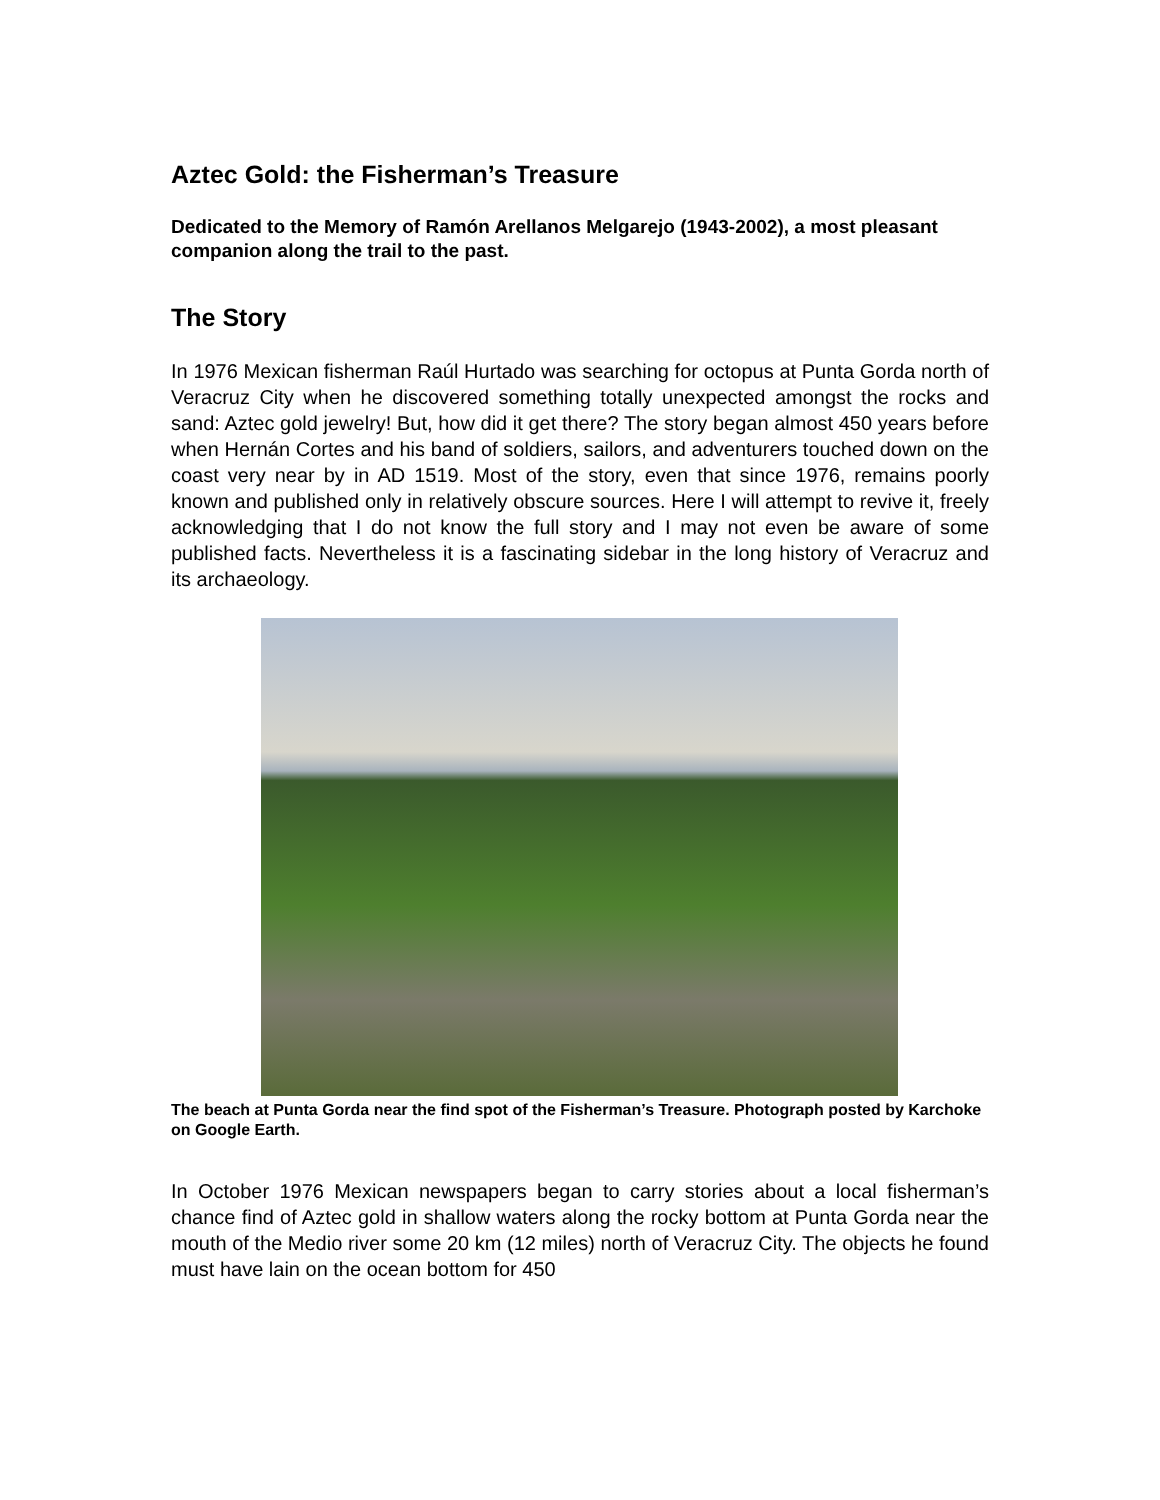Aztec Gold: the Fisherman’s Treasure
Dedicated to the Memory of Ramón Arellanos Melgarejo (1943-2002), a most pleasant companion along the trail to the past.
The Story
In 1976 Mexican fisherman Raúl Hurtado was searching for octopus at Punta Gorda north of Veracruz City when he discovered something totally unexpected amongst the rocks and sand: Aztec gold jewelry! But, how did it get there? The story began almost 450 years before when Hernán Cortes and his band of soldiers, sailors, and adventurers touched down on the coast very near by in AD 1519. Most of the story, even that since 1976, remains poorly known and published only in relatively obscure sources. Here I will attempt to revive it, freely acknowledging that I do not know the full story and I may not even be aware of some published facts. Nevertheless it is a fascinating sidebar in the long history of Veracruz and its archaeology.
The beach at Punta Gorda near the find spot of the Fisherman’s Treasure. Photograph posted by Karchoke on Google Earth.
In October 1976 Mexican newspapers began to carry stories about a local fisherman’s chance find of Aztec gold in shallow waters along the rocky bottom at Punta Gorda near the mouth of the Medio river some 20 km (12 miles) north of Veracruz City. The objects he found must have lain on the ocean bottom for 450